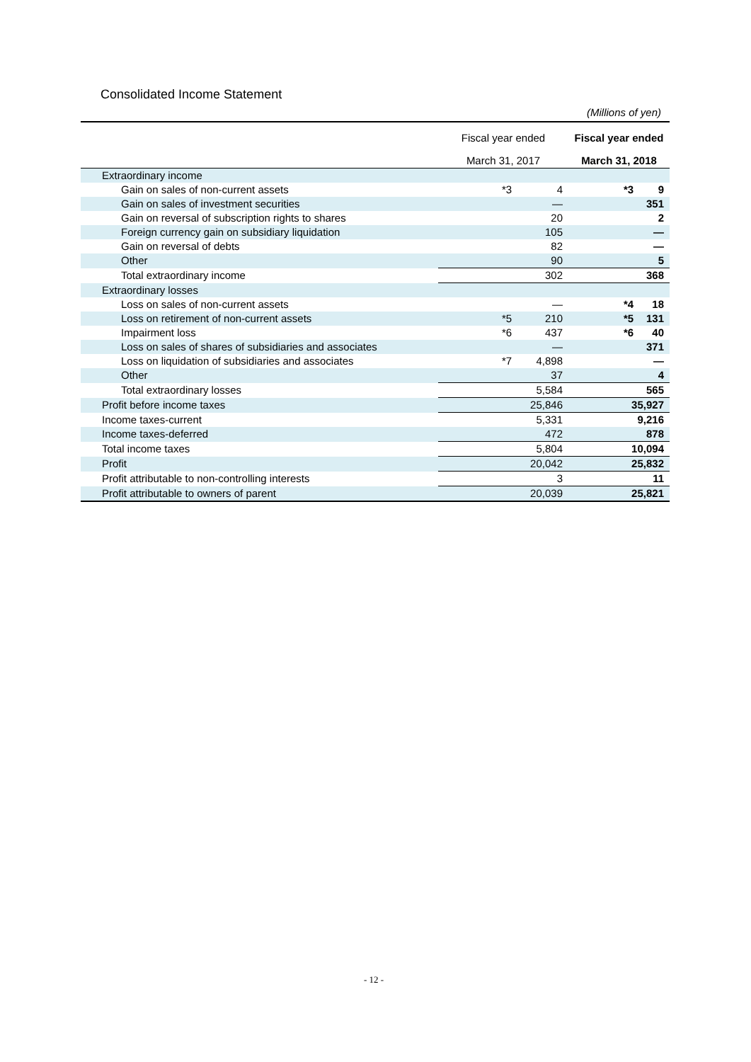Consolidated Income Statement
(Millions of yen)
| | Fiscal year ended | Fiscal year ended |
| --- | --- | --- |
| | March 31, 2017 | March 31, 2018 |
| Extraordinary income | | |
| Gain on sales of non-current assets | *3 4 | *3 9 |
| Gain on sales of investment securities | — | 351 |
| Gain on reversal of subscription rights to shares | 20 | 2 |
| Foreign currency gain on subsidiary liquidation | 105 | — |
| Gain on reversal of debts | 82 | — |
| Other | 90 | 5 |
| Total extraordinary income | 302 | 368 |
| Extraordinary losses | | |
| Loss on sales of non-current assets | — | *4 18 |
| Loss on retirement of non-current assets | *5 210 | *5 131 |
| Impairment loss | *6 437 | *6 40 |
| Loss on sales of shares of subsidiaries and associates | — | 371 |
| Loss on liquidation of subsidiaries and associates | *7 4,898 | — |
| Other | 37 | 4 |
| Total extraordinary losses | 5,584 | 565 |
| Profit before income taxes | 25,846 | 35,927 |
| Income taxes-current | 5,331 | 9,216 |
| Income taxes-deferred | 472 | 878 |
| Total income taxes | 5,804 | 10,094 |
| Profit | 20,042 | 25,832 |
| Profit attributable to non-controlling interests | 3 | 11 |
| Profit attributable to owners of parent | 20,039 | 25,821 |
- 12 -